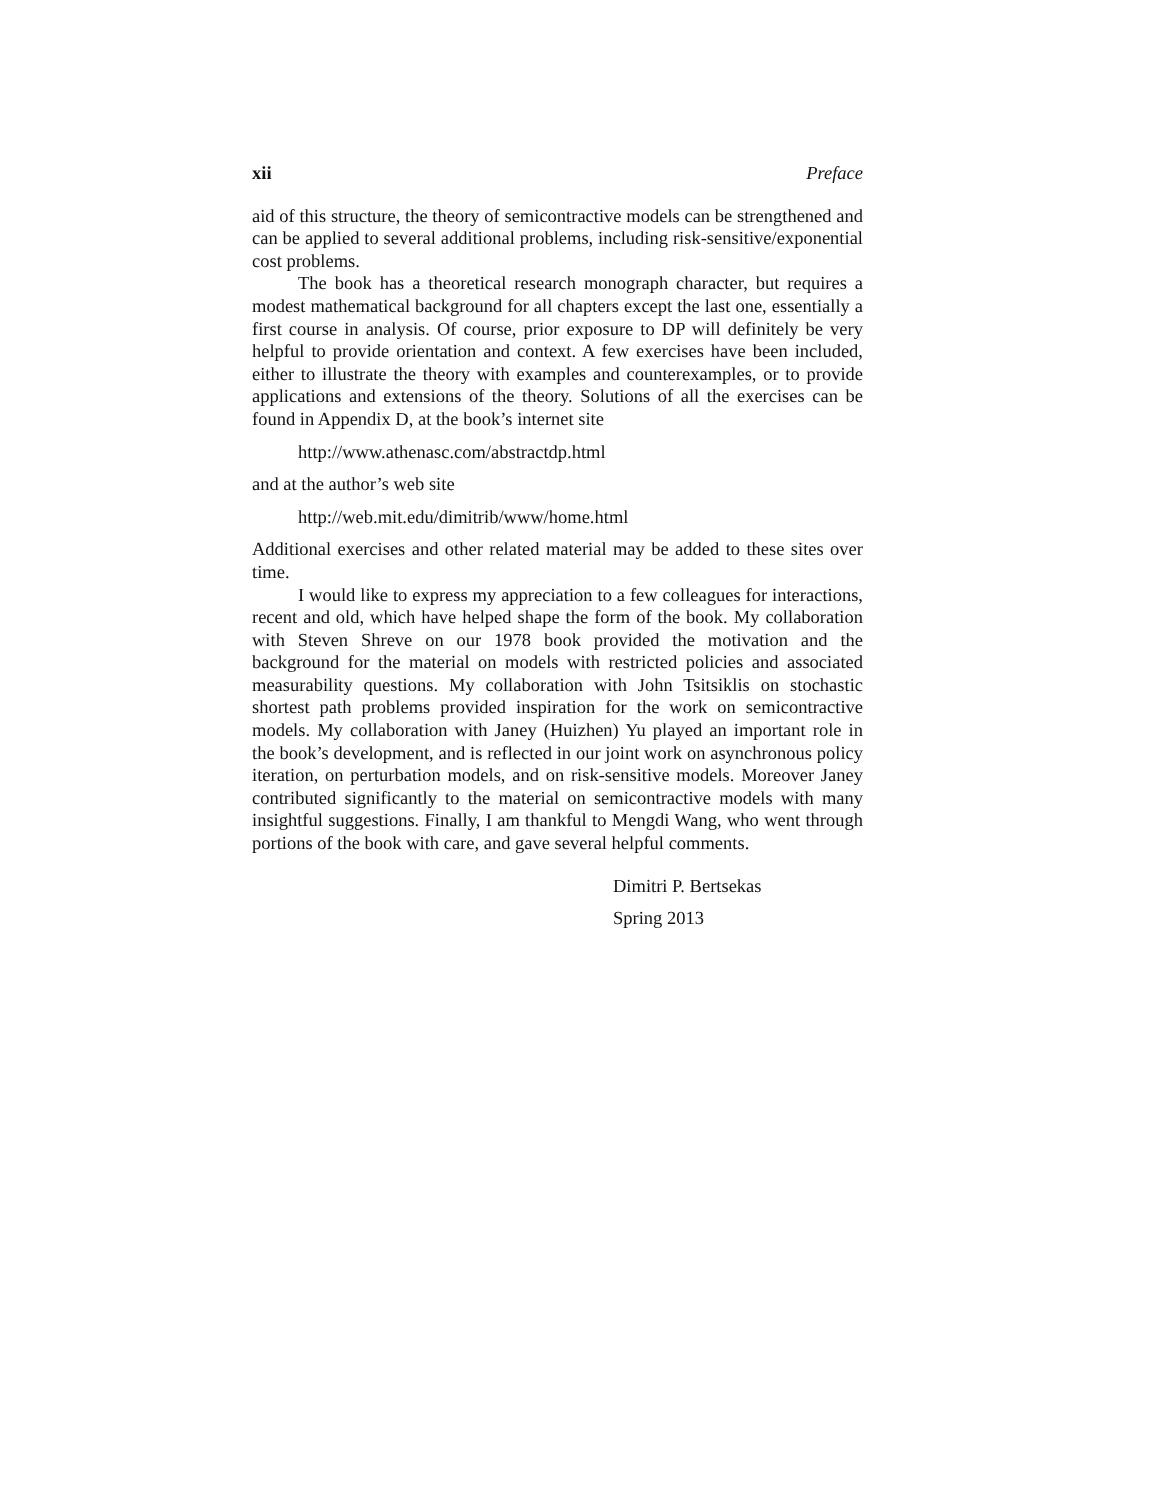xii Preface
aid of this structure, the theory of semicontractive models can be strengthened and can be applied to several additional problems, including risk-sensitive/exponential cost problems.
The book has a theoretical research monograph character, but requires a modest mathematical background for all chapters except the last one, essentially a first course in analysis. Of course, prior exposure to DP will definitely be very helpful to provide orientation and context. A few exercises have been included, either to illustrate the theory with examples and counterexamples, or to provide applications and extensions of the theory. Solutions of all the exercises can be found in Appendix D, at the book’s internet site
http://www.athenasc.com/abstractdp.html
and at the author’s web site
http://web.mit.edu/dimitrib/www/home.html
Additional exercises and other related material may be added to these sites over time.
I would like to express my appreciation to a few colleagues for interactions, recent and old, which have helped shape the form of the book. My collaboration with Steven Shreve on our 1978 book provided the motivation and the background for the material on models with restricted policies and associated measurability questions. My collaboration with John Tsitsiklis on stochastic shortest path problems provided inspiration for the work on semicontractive models. My collaboration with Janey (Huizhen) Yu played an important role in the book’s development, and is reflected in our joint work on asynchronous policy iteration, on perturbation models, and on risk-sensitive models. Moreover Janey contributed significantly to the material on semicontractive models with many insightful suggestions. Finally, I am thankful to Mengdi Wang, who went through portions of the book with care, and gave several helpful comments.
Dimitri P. Bertsekas
Spring 2013